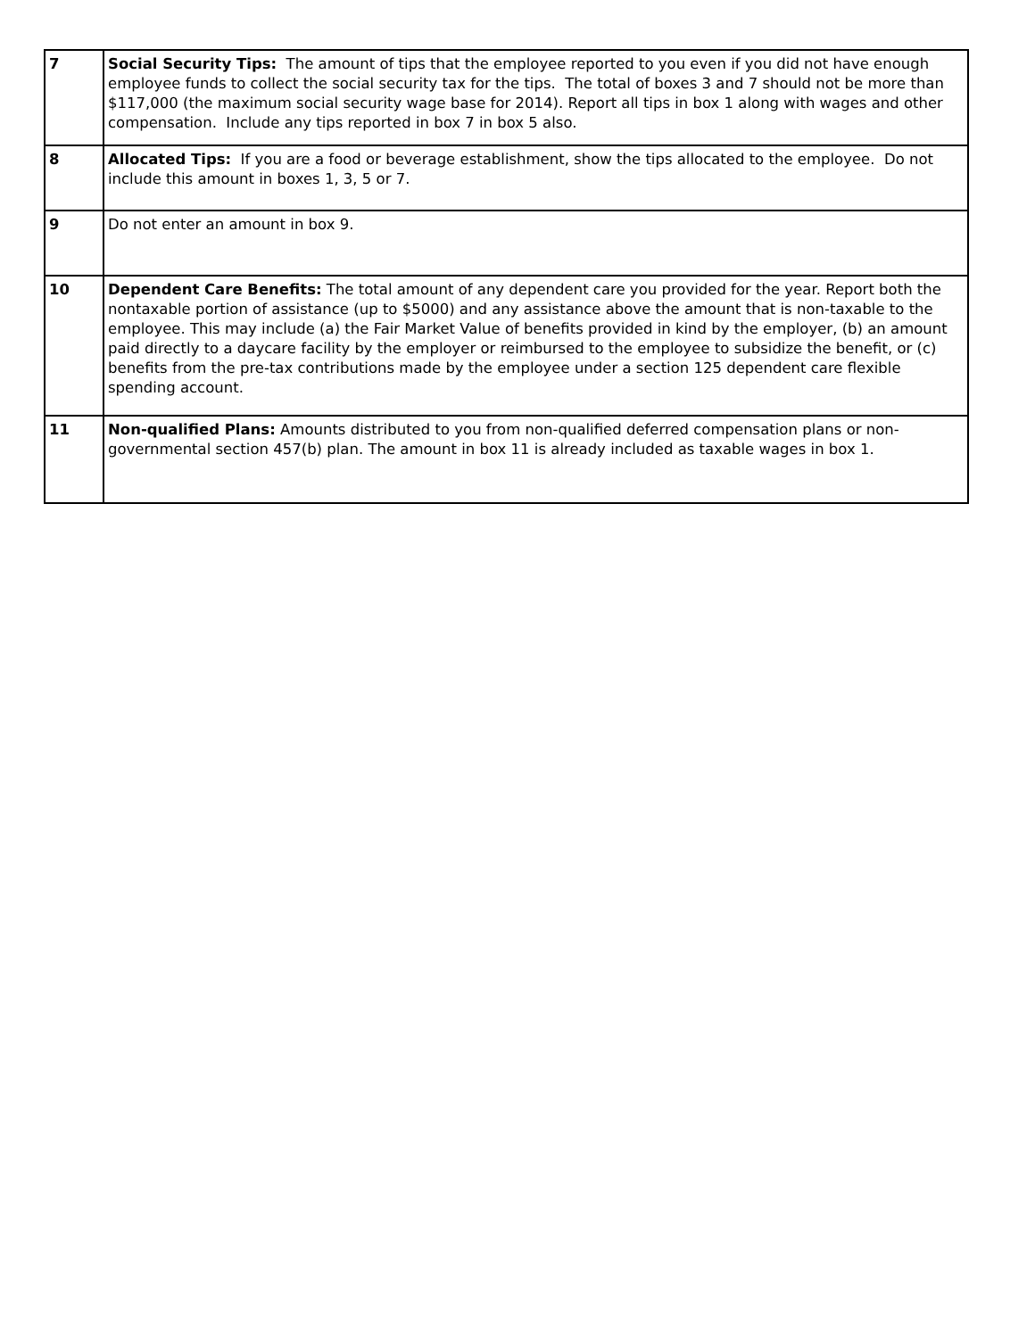| 7 | Social Security Tips: The amount of tips that the employee reported to you even if you did not have enough employee funds to collect the social security tax for the tips. The total of boxes 3 and 7 should not be more than $117,000 (the maximum social security wage base for 2014). Report all tips in box 1 along with wages and other compensation. Include any tips reported in box 7 in box 5 also. |
| 8 | Allocated Tips: If you are a food or beverage establishment, show the tips allocated to the employee. Do not include this amount in boxes 1, 3, 5 or 7. |
| 9 | Do not enter an amount in box 9. |
| 10 | Dependent Care Benefits: The total amount of any dependent care you provided for the year. Report both the nontaxable portion of assistance (up to $5000) and any assistance above the amount that is non-taxable to the employee. This may include (a) the Fair Market Value of benefits provided in kind by the employer, (b) an amount paid directly to a daycare facility by the employer or reimbursed to the employee to subsidize the benefit, or (c) benefits from the pre-tax contributions made by the employee under a section 125 dependent care flexible spending account. |
| 11 | Non-qualified Plans: Amounts distributed to you from non-qualified deferred compensation plans or non-governmental section 457(b) plan. The amount in box 11 is already included as taxable wages in box 1. |